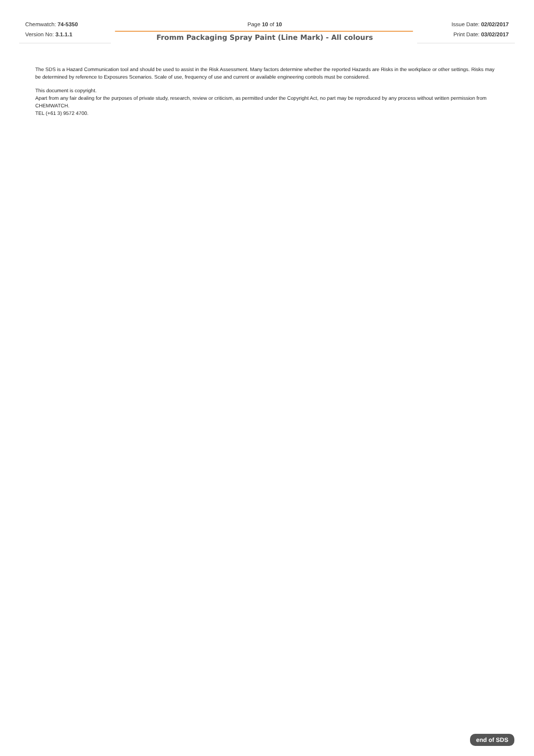Chemwatch: 74-5350
Version No: 3.1.1.1
Page 10 of 10
Fromm Packaging Spray Paint (Line Mark) - All colours
Issue Date: 02/02/2017
Print Date: 03/02/2017
The SDS is a Hazard Communication tool and should be used to assist in the Risk Assessment. Many factors determine whether the reported Hazards are Risks in the workplace or other settings. Risks may be determined by reference to Exposures Scenarios. Scale of use, frequency of use and current or available engineering controls must be considered.
This document is copyright.
Apart from any fair dealing for the purposes of private study, research, review or criticism, as permitted under the Copyright Act, no part may be reproduced by any process without written permission from CHEMWATCH.
TEL (+61 3) 9572 4700.
end of SDS